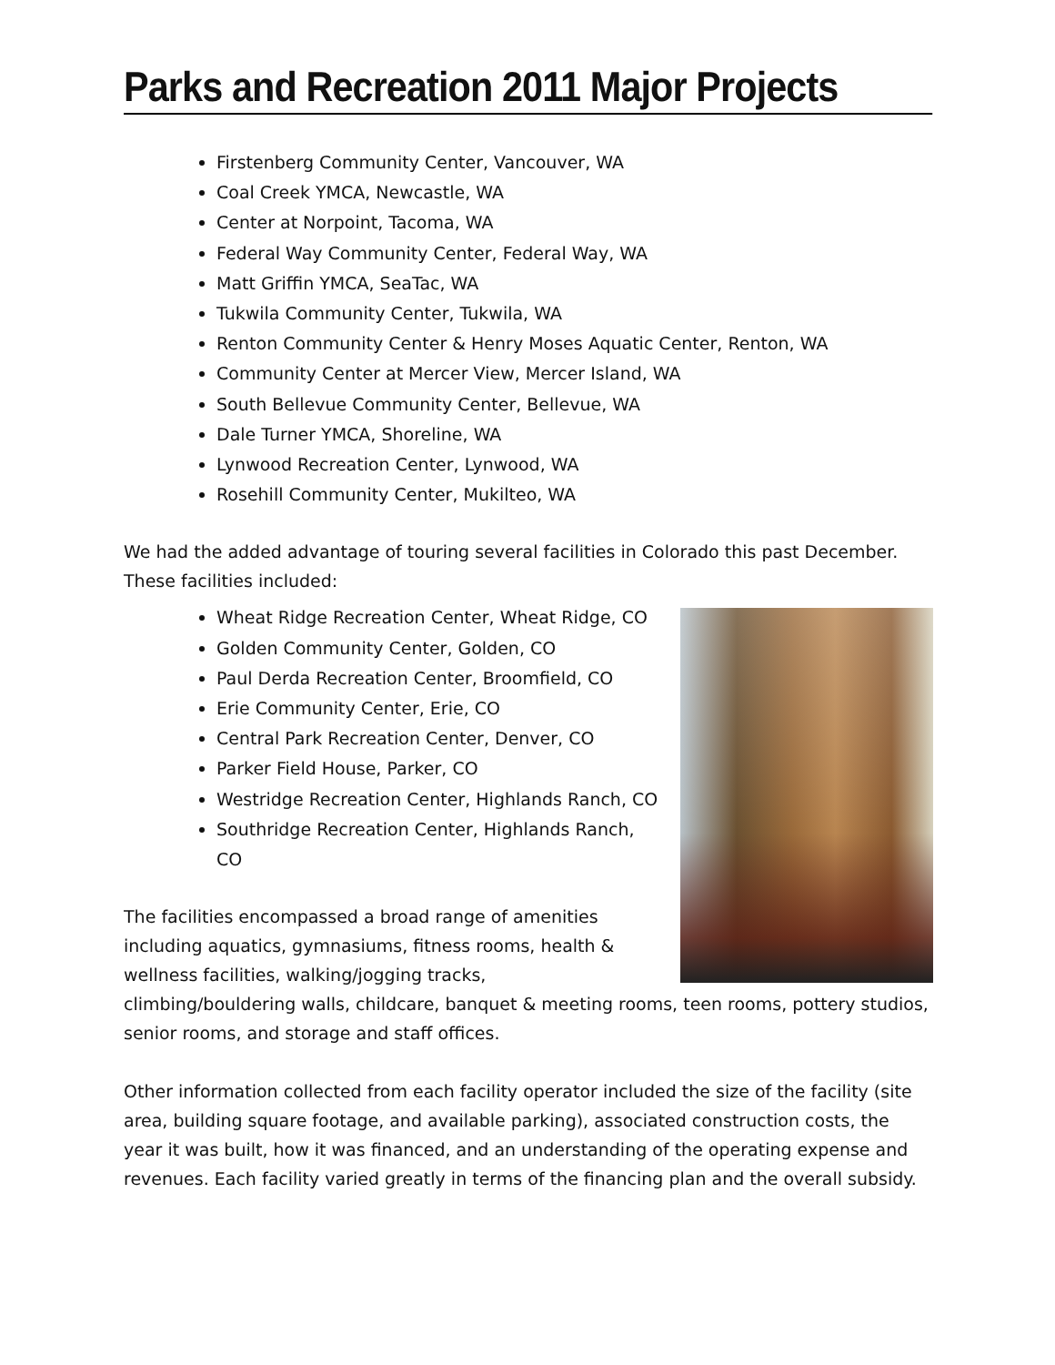Parks and Recreation 2011 Major Projects
Firstenberg Community Center, Vancouver, WA
Coal Creek YMCA, Newcastle, WA
Center at Norpoint, Tacoma, WA
Federal Way Community Center, Federal Way, WA
Matt Griffin YMCA, SeaTac, WA
Tukwila Community Center, Tukwila, WA
Renton Community Center & Henry Moses Aquatic Center, Renton, WA
Community Center at Mercer View, Mercer Island, WA
South Bellevue Community Center, Bellevue, WA
Dale Turner YMCA, Shoreline, WA
Lynwood Recreation Center, Lynwood, WA
Rosehill Community Center, Mukilteo, WA
We had the added advantage of touring several facilities in Colorado this past December. These facilities included:
Wheat Ridge Recreation Center, Wheat Ridge, CO
Golden Community Center, Golden, CO
Paul Derda Recreation Center, Broomfield, CO
Erie Community Center, Erie, CO
Central Park Recreation Center, Denver, CO
Parker Field House, Parker, CO
Westridge Recreation Center, Highlands Ranch, CO
Southridge Recreation Center, Highlands Ranch, CO
The facilities encompassed a broad range of amenities including aquatics, gymnasiums, fitness rooms, health & wellness facilities, walking/jogging tracks, climbing/bouldering walls, childcare, banquet & meeting rooms, teen rooms, pottery studios, senior rooms, and storage and staff offices.
Other information collected from each facility operator included the size of the facility (site area, building square footage, and available parking), associated construction costs, the year it was built, how it was financed, and an understanding of the operating expense and revenues. Each facility varied greatly in terms of the financing plan and the overall subsidy.